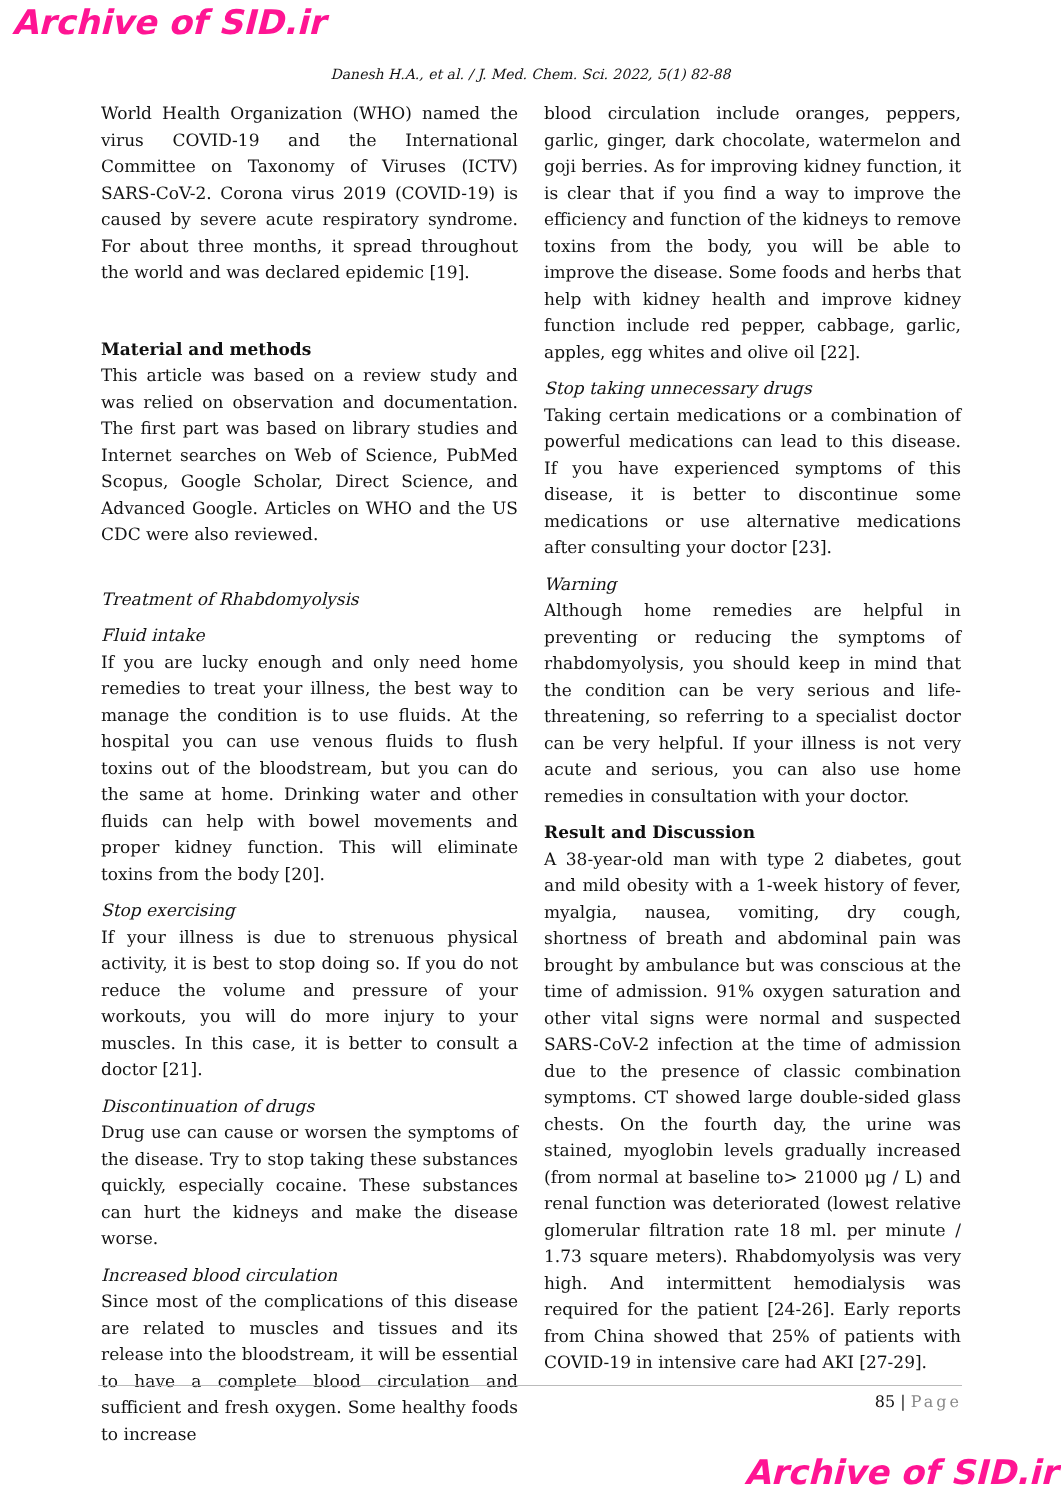Archive of SID.ir
Danesh H.A., et al. / J. Med. Chem. Sci. 2022, 5(1) 82-88
World Health Organization (WHO) named the virus COVID-19 and the International Committee on Taxonomy of Viruses (ICTV) SARS-CoV-2. Corona virus 2019 (COVID-19) is caused by severe acute respiratory syndrome. For about three months, it spread throughout the world and was declared epidemic [19].
Material and methods
This article was based on a review study and was relied on observation and documentation. The first part was based on library studies and Internet searches on Web of Science, PubMed Scopus, Google Scholar, Direct Science, and Advanced Google. Articles on WHO and the US CDC were also reviewed.
Treatment of Rhabdomyolysis
Fluid intake
If you are lucky enough and only need home remedies to treat your illness, the best way to manage the condition is to use fluids. At the hospital you can use venous fluids to flush toxins out of the bloodstream, but you can do the same at home. Drinking water and other fluids can help with bowel movements and proper kidney function. This will eliminate toxins from the body [20].
Stop exercising
If your illness is due to strenuous physical activity, it is best to stop doing so. If you do not reduce the volume and pressure of your workouts, you will do more injury to your muscles. In this case, it is better to consult a doctor [21].
Discontinuation of drugs
Drug use can cause or worsen the symptoms of the disease. Try to stop taking these substances quickly, especially cocaine. These substances can hurt the kidneys and make the disease worse.
Increased blood circulation
Since most of the complications of this disease are related to muscles and tissues and its release into the bloodstream, it will be essential to have a complete blood circulation and sufficient and fresh oxygen. Some healthy foods to increase
blood circulation include oranges, peppers, garlic, ginger, dark chocolate, watermelon and goji berries. As for improving kidney function, it is clear that if you find a way to improve the efficiency and function of the kidneys to remove toxins from the body, you will be able to improve the disease. Some foods and herbs that help with kidney health and improve kidney function include red pepper, cabbage, garlic, apples, egg whites and olive oil [22].
Stop taking unnecessary drugs
Taking certain medications or a combination of powerful medications can lead to this disease. If you have experienced symptoms of this disease, it is better to discontinue some medications or use alternative medications after consulting your doctor [23].
Warning
Although home remedies are helpful in preventing or reducing the symptoms of rhabdomyolysis, you should keep in mind that the condition can be very serious and life-threatening, so referring to a specialist doctor can be very helpful. If your illness is not very acute and serious, you can also use home remedies in consultation with your doctor.
Result and Discussion
A 38-year-old man with type 2 diabetes, gout and mild obesity with a 1-week history of fever, myalgia, nausea, vomiting, dry cough, shortness of breath and abdominal pain was brought by ambulance but was conscious at the time of admission. 91% oxygen saturation and other vital signs were normal and suspected SARS-CoV-2 infection at the time of admission due to the presence of classic combination symptoms. CT showed large double-sided glass chests. On the fourth day, the urine was stained, myoglobin levels gradually increased (from normal at baseline to> 21000 μg / L) and renal function was deteriorated (lowest relative glomerular filtration rate 18 ml. per minute / 1.73 square meters). Rhabdomyolysis was very high. And intermittent hemodialysis was required for the patient [24-26]. Early reports from China showed that 25% of patients with COVID-19 in intensive care had AKI [27-29].
85 | Page
Archive of SID.ir